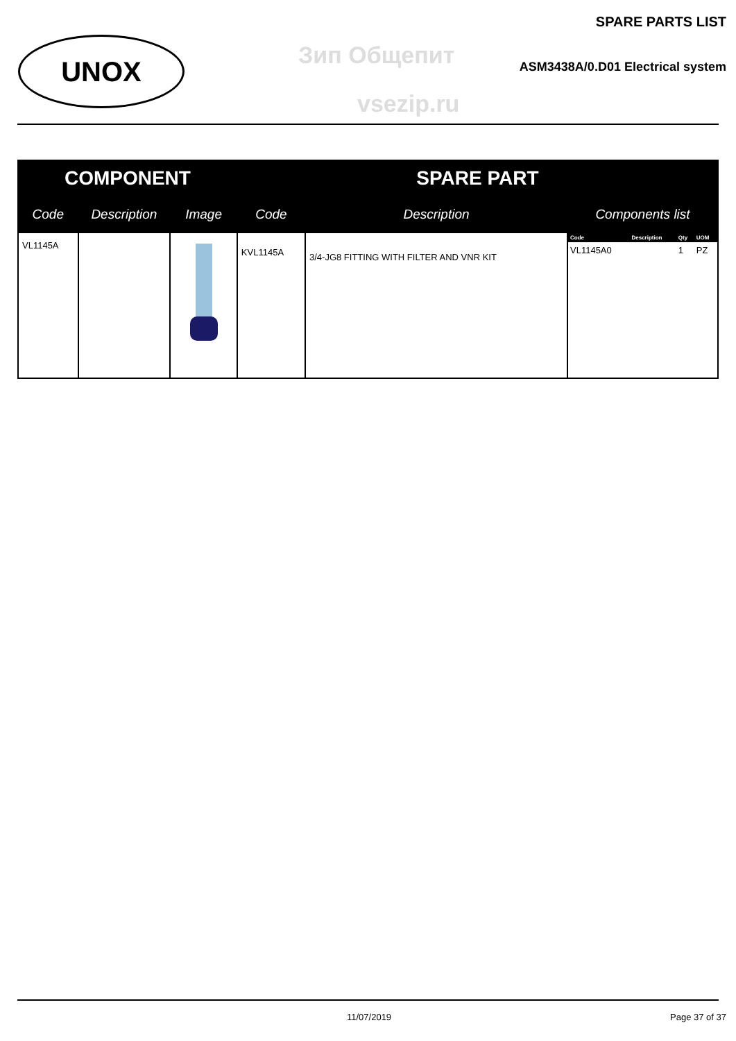UNOX
SPARE PARTS LIST
Зип Общепит
ASM3438A/0.D01 Electrical system
vsezip.ru
| COMPONENT | | | SPARE PART | | |
| --- | --- | --- | --- | --- | --- |
| Code | Description | Image | Code | Description | Components list |
| VL1145A | | | KVL1145A | 3/4-JG8 FITTING WITH FILTER AND VNR KIT | / Code / Description / Qty / UOM / / --- / --- / --- / --- / / VL1145A0 / / 1 / PZ / |
11/07/2019 Page 37 of 37